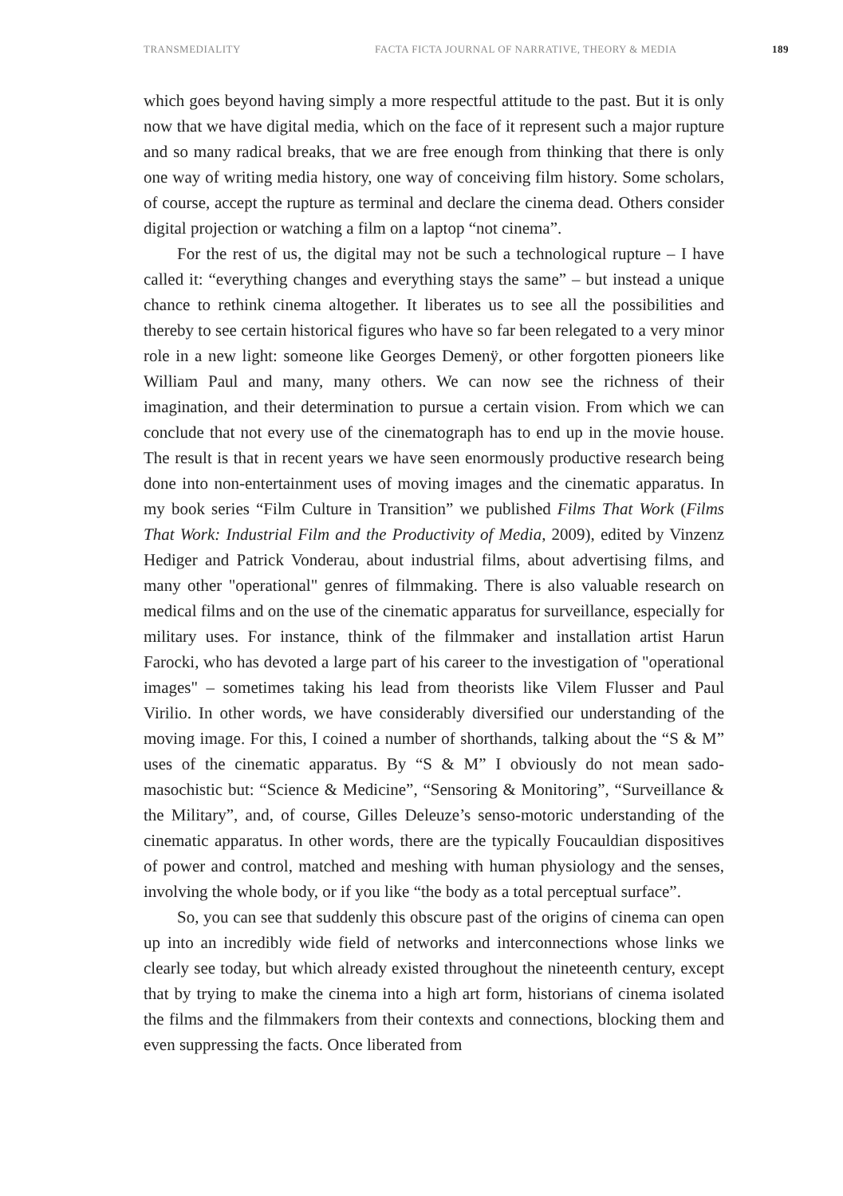TRANSMEDIALITY FACTA FICTA JOURNAL OF NARRATIVE, THEORY & MEDIA 189
which goes beyond having simply a more respectful attitude to the past. But it is only now that we have digital media, which on the face of it represent such a major rupture and so many radical breaks, that we are free enough from thinking that there is only one way of writing media history, one way of conceiving film history. Some scholars, of course, accept the rupture as terminal and declare the cinema dead. Others consider digital projection or watching a film on a laptop “not cinema”.
For the rest of us, the digital may not be such a technological rupture – I have called it: “everything changes and everything stays the same” – but instead a unique chance to rethink cinema altogether. It liberates us to see all the possibilities and thereby to see certain historical figures who have so far been relegated to a very minor role in a new light: someone like Georges Demenÿ, or other forgotten pioneers like William Paul and many, many others. We can now see the richness of their imagination, and their determination to pursue a certain vision. From which we can conclude that not every use of the cinematograph has to end up in the movie house. The result is that in recent years we have seen enormously productive research being done into non-entertainment uses of moving images and the cinematic apparatus. In my book series “Film Culture in Transition” we published Films That Work (Films That Work: Industrial Film and the Productivity of Media, 2009), edited by Vinzenz Hediger and Patrick Vonderau, about industrial films, about advertising films, and many other "operational" genres of filmmaking. There is also valuable research on medical films and on the use of the cinematic apparatus for surveillance, especially for military uses. For instance, think of the filmmaker and installation artist Harun Farocki, who has devoted a large part of his career to the investigation of "operational images" – sometimes taking his lead from theorists like Vilem Flusser and Paul Virilio. In other words, we have considerably diversified our understanding of the moving image. For this, I coined a number of shorthands, talking about the “S & M” uses of the cinematic apparatus. By “S & M” I obviously do not mean sado-masochistic but: “Science & Medicine”, “Sensoring & Monitoring”, “Surveillance & the Military”, and, of course, Gilles Deleuze’s senso-motoric understanding of the cinematic apparatus. In other words, there are the typically Foucauldian dispositives of power and control, matched and meshing with human physiology and the senses, involving the whole body, or if you like “the body as a total perceptual surface”.
So, you can see that suddenly this obscure past of the origins of cinema can open up into an incredibly wide field of networks and interconnections whose links we clearly see today, but which already existed throughout the nineteenth century, except that by trying to make the cinema into a high art form, historians of cinema isolated the films and the filmmakers from their contexts and connections, blocking them and even suppressing the facts. Once liberated from